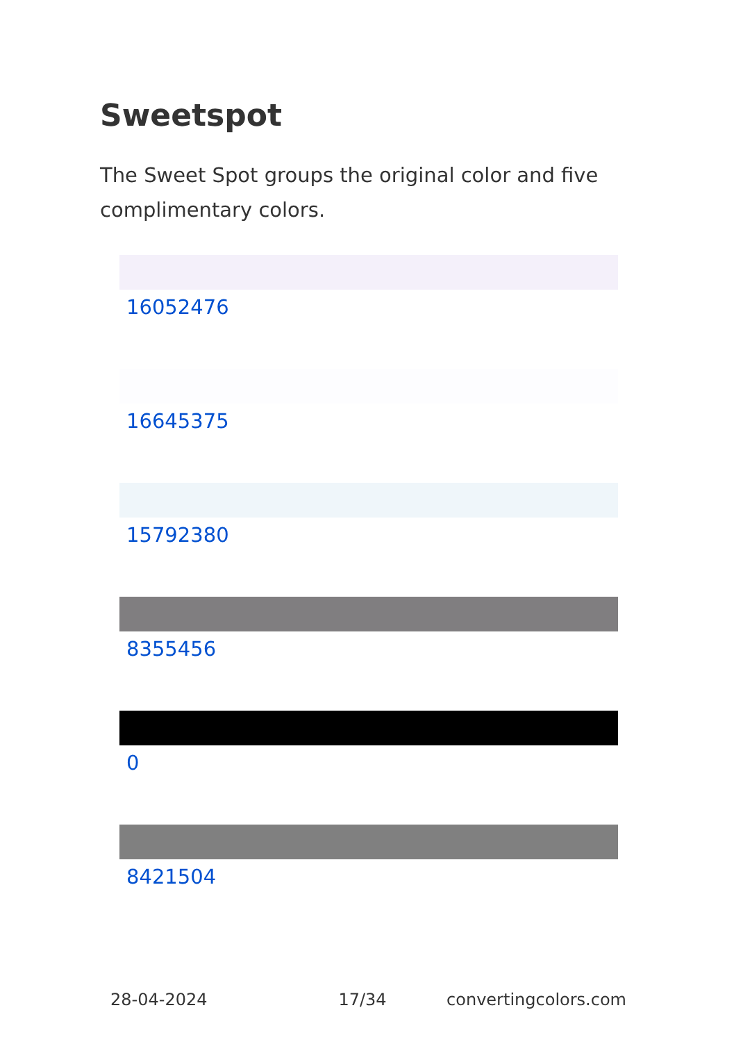Sweetspot
The Sweet Spot groups the original color and five complimentary colors.
16052476
16645375
15792380
8355456
0
8421504
28-04-2024 17/34 convertingcolors.com